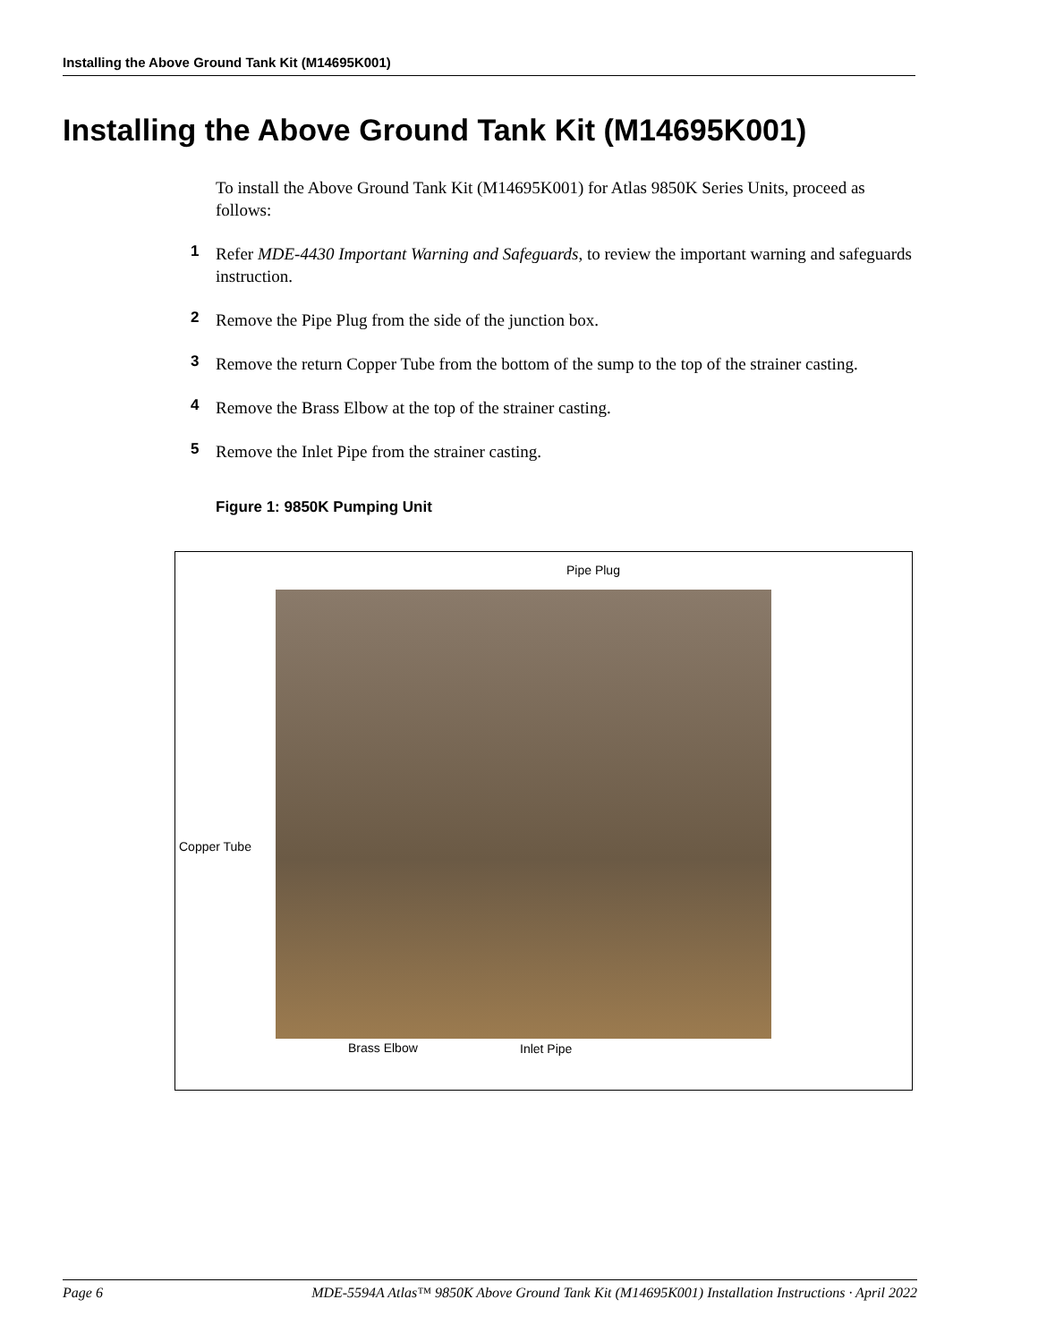Installing the Above Ground Tank Kit (M14695K001)
Installing the Above Ground Tank Kit (M14695K001)
To install the Above Ground Tank Kit (M14695K001) for Atlas 9850K Series Units, proceed as follows:
1 Refer MDE-4430 Important Warning and Safeguards, to review the important warning and safeguards instruction.
2 Remove the Pipe Plug from the side of the junction box.
3 Remove the return Copper Tube from the bottom of the sump to the top of the strainer casting.
4 Remove the Brass Elbow at the top of the strainer casting.
5 Remove the Inlet Pipe from the strainer casting.
Figure 1: 9850K Pumping Unit
Pipe Plug
Copper Tube
Brass Elbow Inlet Pipe
Page 6 MDE-5594A Atlas™ 9850K Above Ground Tank Kit (M14695K001) Installation Instructions · April 2022